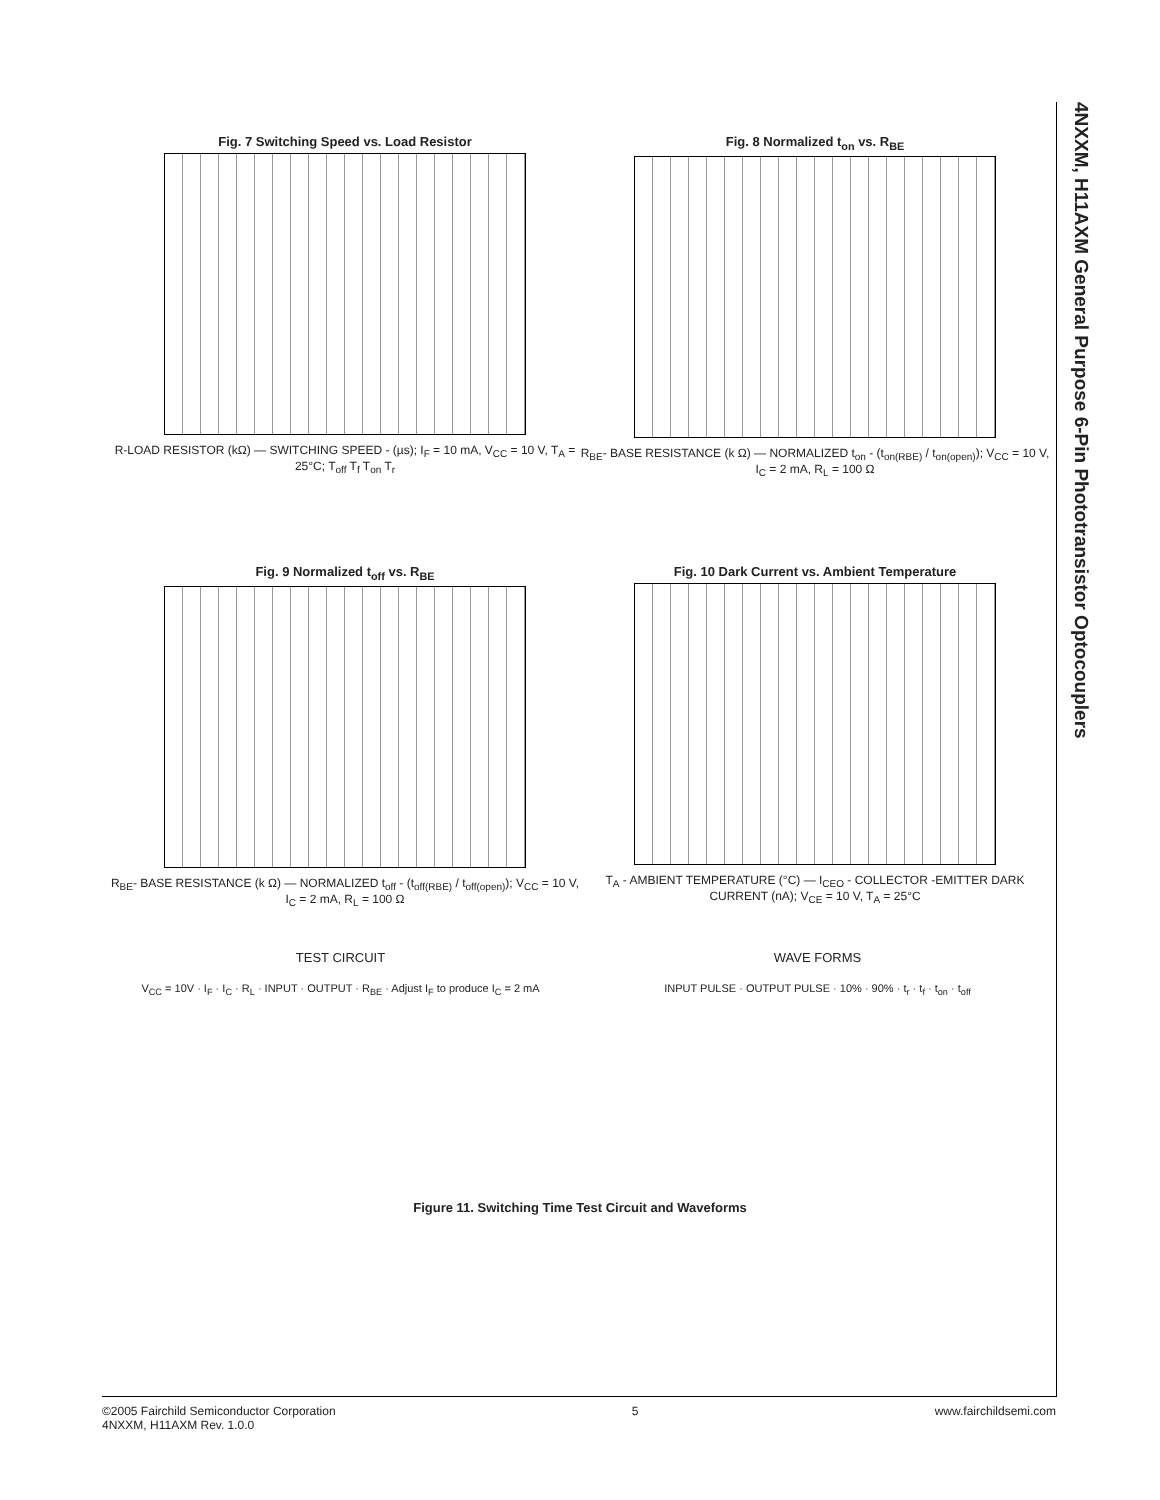4NXXM, H11AXM General Purpose 6-Pin Phototransistor Optocouplers
Fig. 7 Switching Speed vs. Load Resistor
R-LOAD RESISTOR (kΩ) — SWITCHING SPEED - (µs); I<sub>F</sub> = 10 mA, V<sub>CC</sub> = 10 V, T<sub>A</sub> = 25°C; T<sub>off</sub> T<sub>f</sub> T<sub>on</sub> T<sub>r</sub>
Fig. 8 Normalized t<sub>on</sub> vs. R<sub>BE</sub>
R<sub>BE</sub>- BASE RESISTANCE (k Ω) — NORMALIZED t<sub>on</sub> - (t<sub>on(RBE)</sub> / t<sub>on(open)</sub>); V<sub>CC</sub> = 10 V, I<sub>C</sub> = 2 mA, R<sub>L</sub> = 100 Ω
Fig. 9 Normalized t<sub>off</sub> vs. R<sub>BE</sub>
R<sub>BE</sub>- BASE RESISTANCE (k Ω) — NORMALIZED t<sub>off</sub> - (t<sub>off(RBE)</sub> / t<sub>off(open)</sub>); V<sub>CC</sub> = 10 V, I<sub>C</sub> = 2 mA, R<sub>L</sub> = 100 Ω
Fig. 10 Dark Current vs. Ambient Temperature
T<sub>A</sub> - AMBIENT TEMPERATURE (°C) — I<sub>CEO</sub> - COLLECTOR -EMITTER DARK CURRENT (nA); V<sub>CE</sub> = 10 V, T<sub>A</sub> = 25°C
TEST CIRCUIT
V<sub>CC</sub> = 10V · I<sub>F</sub> · I<sub>C</sub> · R<sub>L</sub> · INPUT · OUTPUT · R<sub>BE</sub> · Adjust I<sub>F</sub> to produce I<sub>C</sub> = 2 mA
WAVE FORMS
INPUT PULSE · OUTPUT PULSE · 10% · 90% · t<sub>r</sub> · t<sub>f</sub> · t<sub>on</sub> · t<sub>off</sub>
Figure 11. Switching Time Test Circuit and Waveforms
©2005 Fairchild Semiconductor Corporation
4NXXM, H11AXM Rev. 1.0.0
5 www.fairchildsemi.com